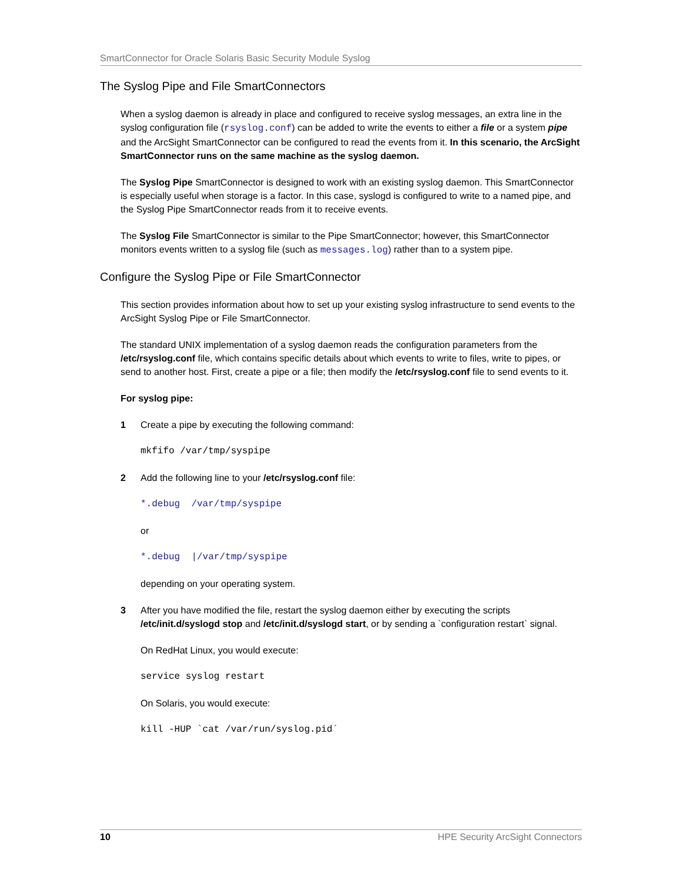SmartConnector for Oracle Solaris Basic Security Module Syslog
The Syslog Pipe and File SmartConnectors
When a syslog daemon is already in place and configured to receive syslog messages, an extra line in the syslog configuration file (rsyslog.conf) can be added to write the events to either a file or a system pipe and the ArcSight SmartConnector can be configured to read the events from it. In this scenario, the ArcSight SmartConnector runs on the same machine as the syslog daemon.
The Syslog Pipe SmartConnector is designed to work with an existing syslog daemon. This SmartConnector is especially useful when storage is a factor. In this case, syslogd is configured to write to a named pipe, and the Syslog Pipe SmartConnector reads from it to receive events.
The Syslog File SmartConnector is similar to the Pipe SmartConnector; however, this SmartConnector monitors events written to a syslog file (such as messages.log) rather than to a system pipe.
Configure the Syslog Pipe or File SmartConnector
This section provides information about how to set up your existing syslog infrastructure to send events to the ArcSight Syslog Pipe or File SmartConnector.
The standard UNIX implementation of a syslog daemon reads the configuration parameters from the /etc/rsyslog.conf file, which contains specific details about which events to write to files, write to pipes, or send to another host. First, create a pipe or a file; then modify the /etc/rsyslog.conf file to send events to it.
For syslog pipe:
1 Create a pipe by executing the following command:
mkfifo /var/tmp/syspipe
2 Add the following line to your /etc/rsyslog.conf file:
*.debug /var/tmp/syspipe
or
*.debug |/var/tmp/syspipe
depending on your operating system.
3 After you have modified the file, restart the syslog daemon either by executing the scripts /etc/init.d/syslogd stop and /etc/init.d/syslogd start, or by sending a `configuration restart` signal.
On RedHat Linux, you would execute:
service syslog restart
On Solaris, you would execute:
kill -HUP `cat /var/run/syslog.pid´
10 HPE Security ArcSight Connectors